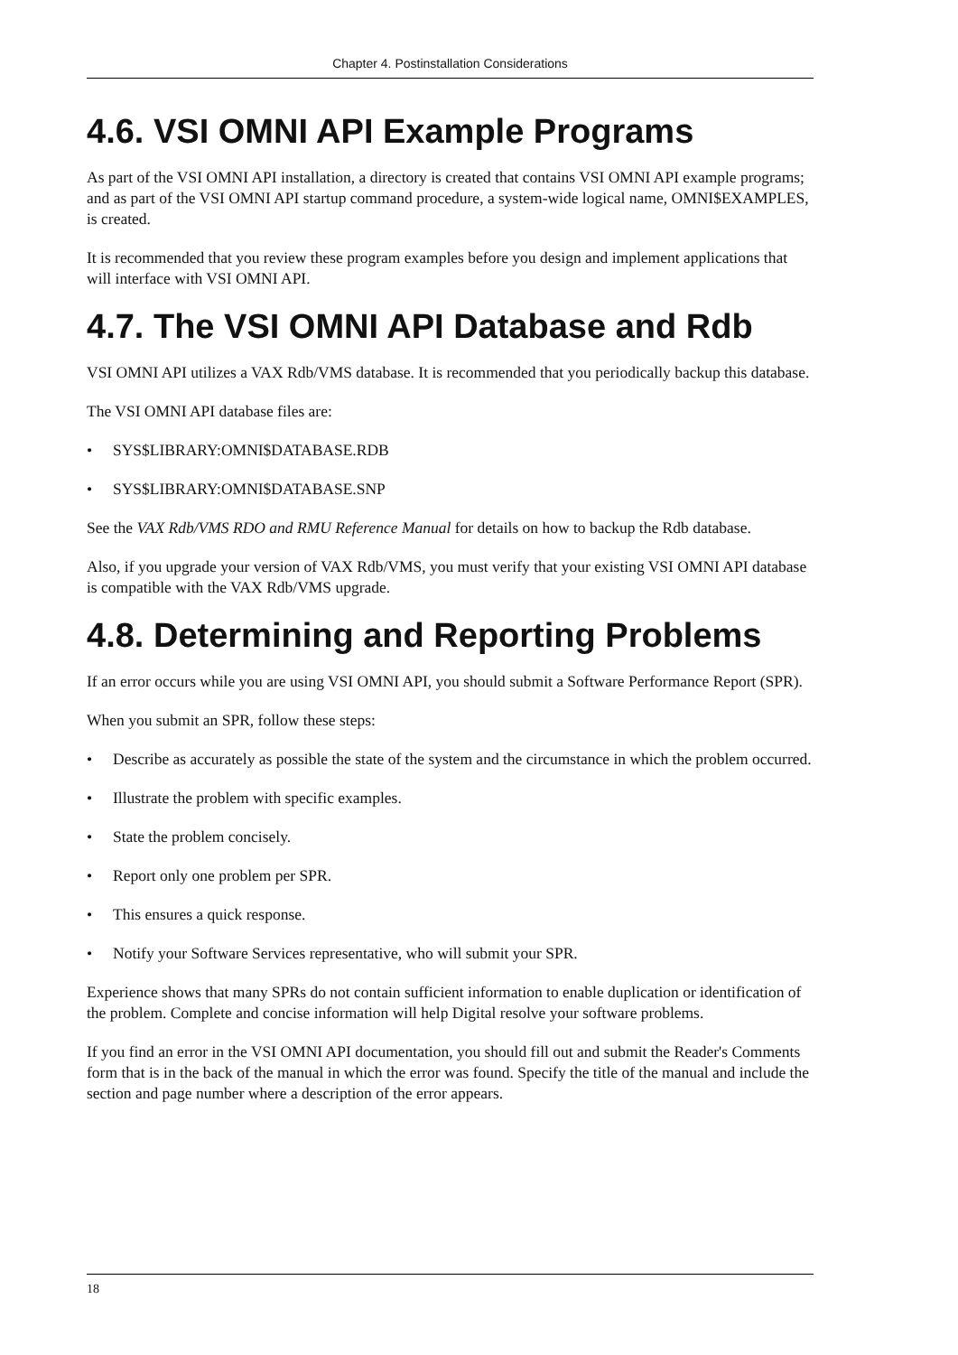Chapter 4. Postinstallation Considerations
4.6. VSI OMNI API Example Programs
As part of the VSI OMNI API installation, a directory is created that contains VSI OMNI API example programs; and as part of the VSI OMNI API startup command procedure, a system-wide logical name, OMNI$EXAMPLES, is created.
It is recommended that you review these program examples before you design and implement applications that will interface with VSI OMNI API.
4.7. The VSI OMNI API Database and Rdb
VSI OMNI API utilizes a VAX Rdb/VMS database. It is recommended that you periodically backup this database.
The VSI OMNI API database files are:
• SYS$LIBRARY:OMNI$DATABASE.RDB
• SYS$LIBRARY:OMNI$DATABASE.SNP
See the VAX Rdb/VMS RDO and RMU Reference Manual for details on how to backup the Rdb database.
Also, if you upgrade your version of VAX Rdb/VMS, you must verify that your existing VSI OMNI API database is compatible with the VAX Rdb/VMS upgrade.
4.8. Determining and Reporting Problems
If an error occurs while you are using VSI OMNI API, you should submit a Software Performance Report (SPR).
When you submit an SPR, follow these steps:
• Describe as accurately as possible the state of the system and the circumstance in which the problem occurred.
• Illustrate the problem with specific examples.
• State the problem concisely.
• Report only one problem per SPR.
• This ensures a quick response.
• Notify your Software Services representative, who will submit your SPR.
Experience shows that many SPRs do not contain sufficient information to enable duplication or identification of the problem. Complete and concise information will help Digital resolve your software problems.
If you find an error in the VSI OMNI API documentation, you should fill out and submit the Reader's Comments form that is in the back of the manual in which the error was found. Specify the title of the manual and include the section and page number where a description of the error appears.
18